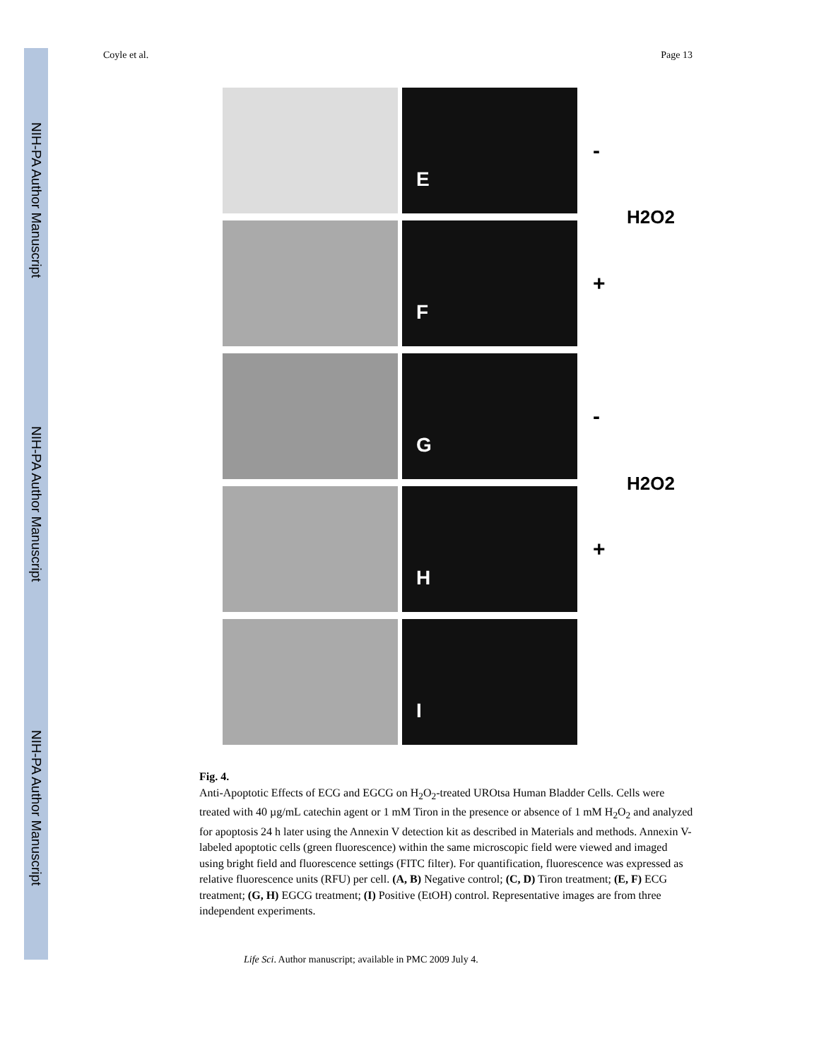NIH-PA Author Manuscript
NIH-PA Author Manuscript
NIH-PA Author Manuscript
Coyle et al. Page 13
E
-
H2O2
F
+
G
-
H2O2
H
+
I
Fig. 4.
Anti-Apoptotic Effects of ECG and EGCG on H<sub>2</sub>O<sub>2</sub>-treated UROtsa Human Bladder Cells. Cells were treated with 40 µg/mL catechin agent or 1 mM Tiron in the presence or absence of 1 mM H<sub>2</sub>O<sub>2</sub> and analyzed for apoptosis 24 h later using the Annexin V detection kit as described in Materials and methods. Annexin V-labeled apoptotic cells (green fluorescence) within the same microscopic field were viewed and imaged using bright field and fluorescence settings (FITC filter). For quantification, fluorescence was expressed as relative fluorescence units (RFU) per cell. (A, B) Negative control; (C, D) Tiron treatment; (E, F) ECG treatment; (G, H) EGCG treatment; (I) Positive (EtOH) control. Representative images are from three independent experiments.
Life Sci. Author manuscript; available in PMC 2009 July 4.